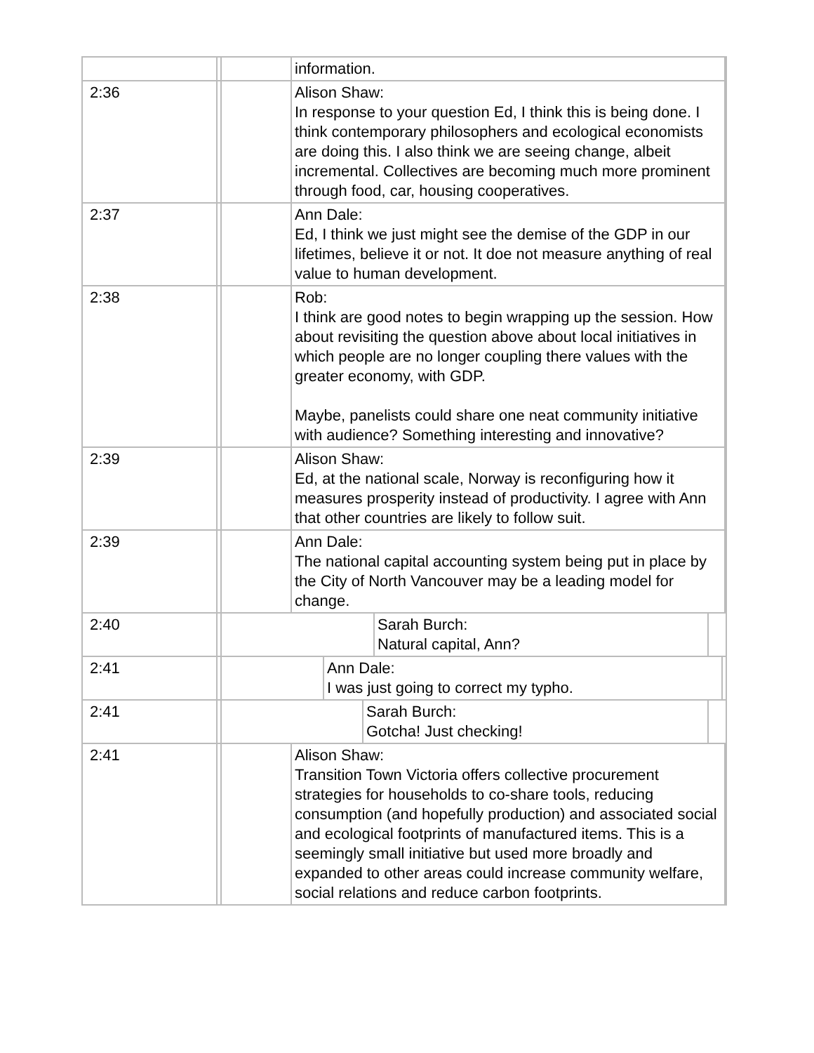| | | information. |
| 2:36 | | Alison Shaw: In response to your question Ed, I think this is being done. I think contemporary philosophers and ecological economists are doing this. I also think we are seeing change, albeit incremental. Collectives are becoming much more prominent through food, car, housing cooperatives. |
| 2:37 | | Ann Dale: Ed, I think we just might see the demise of the GDP in our lifetimes, believe it or not. It doe not measure anything of real value to human development. |
| 2:38 | | Rob: I think are good notes to begin wrapping up the session. How about revisiting the question above about local initiatives in which people are no longer coupling there values with the greater economy, with GDP. Maybe, panelists could share one neat community initiative with audience? Something interesting and innovative? |
| 2:39 | | Alison Shaw: Ed, at the national scale, Norway is reconfiguring how it measures prosperity instead of productivity. I agree with Ann that other countries are likely to follow suit. |
| 2:39 | | Ann Dale: The national capital accounting system being put in place by the City of North Vancouver may be a leading model for change. |
| 2:40 | | Sarah Burch: Natural capital, Ann? |
| 2:41 | | Ann Dale: I was just going to correct my typho. |
| 2:41 | | Sarah Burch: Gotcha! Just checking! |
| 2:41 | | Alison Shaw: Transition Town Victoria offers collective procurement strategies for households to co-share tools, reducing consumption (and hopefully production) and associated social and ecological footprints of manufactured items. This is a seemingly small initiative but used more broadly and expanded to other areas could increase community welfare, social relations and reduce carbon footprints. |